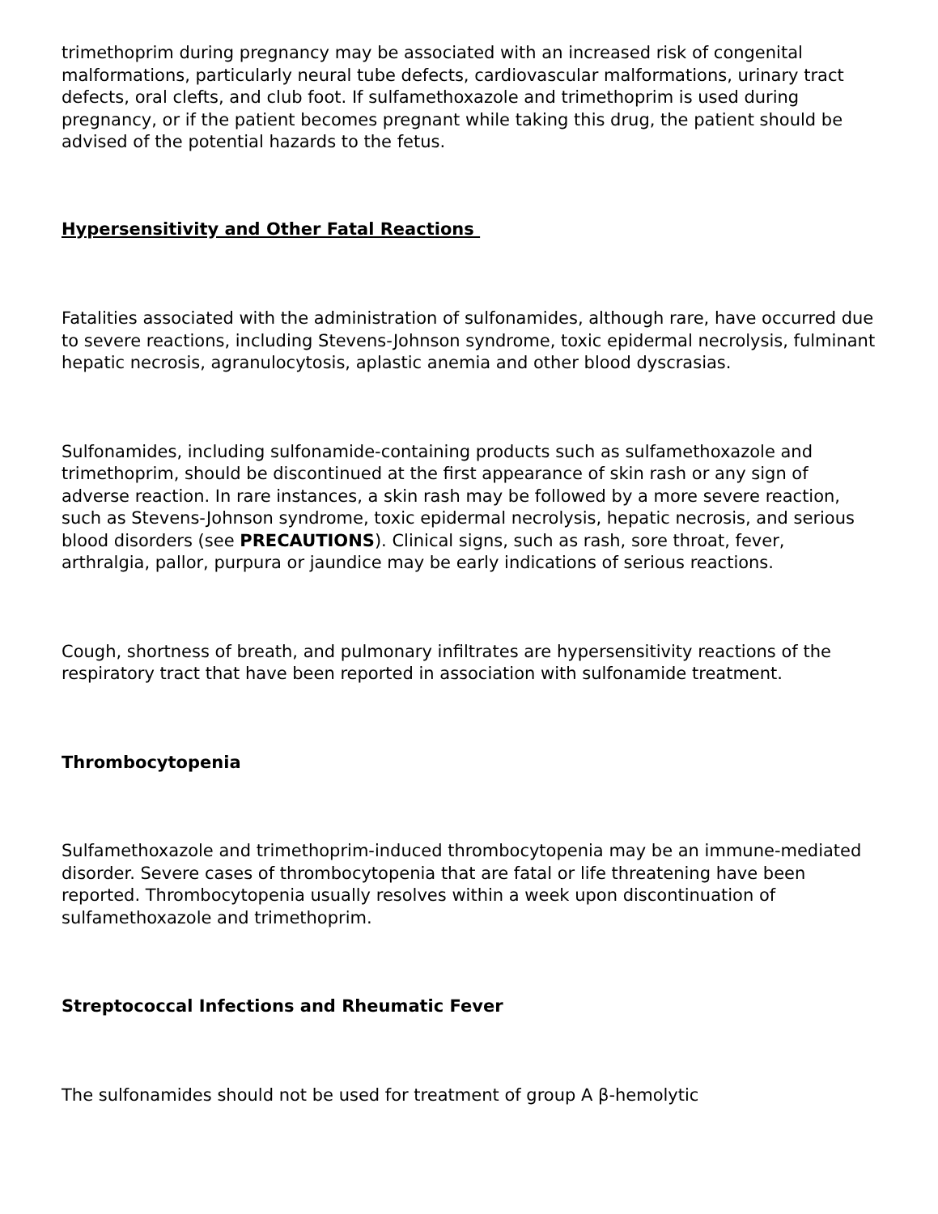trimethoprim during pregnancy may be associated with an increased risk of congenital malformations, particularly neural tube defects, cardiovascular malformations, urinary tract defects, oral clefts, and club foot. If sulfamethoxazole and trimethoprim is used during pregnancy, or if the patient becomes pregnant while taking this drug, the patient should be advised of the potential hazards to the fetus.
Hypersensitivity and Other Fatal Reactions
Fatalities associated with the administration of sulfonamides, although rare, have occurred due to severe reactions, including Stevens-Johnson syndrome, toxic epidermal necrolysis, fulminant hepatic necrosis, agranulocytosis, aplastic anemia and other blood dyscrasias.
Sulfonamides, including sulfonamide-containing products such as sulfamethoxazole and trimethoprim, should be discontinued at the first appearance of skin rash or any sign of adverse reaction. In rare instances, a skin rash may be followed by a more severe reaction, such as Stevens-Johnson syndrome, toxic epidermal necrolysis, hepatic necrosis, and serious blood disorders (see PRECAUTIONS). Clinical signs, such as rash, sore throat, fever, arthralgia, pallor, purpura or jaundice may be early indications of serious reactions.
Cough, shortness of breath, and pulmonary infiltrates are hypersensitivity reactions of the respiratory tract that have been reported in association with sulfonamide treatment.
Thrombocytopenia
Sulfamethoxazole and trimethoprim-induced thrombocytopenia may be an immune-mediated disorder. Severe cases of thrombocytopenia that are fatal or life threatening have been reported. Thrombocytopenia usually resolves within a week upon discontinuation of sulfamethoxazole and trimethoprim.
Streptococcal Infections and Rheumatic Fever
The sulfonamides should not be used for treatment of group A β-hemolytic